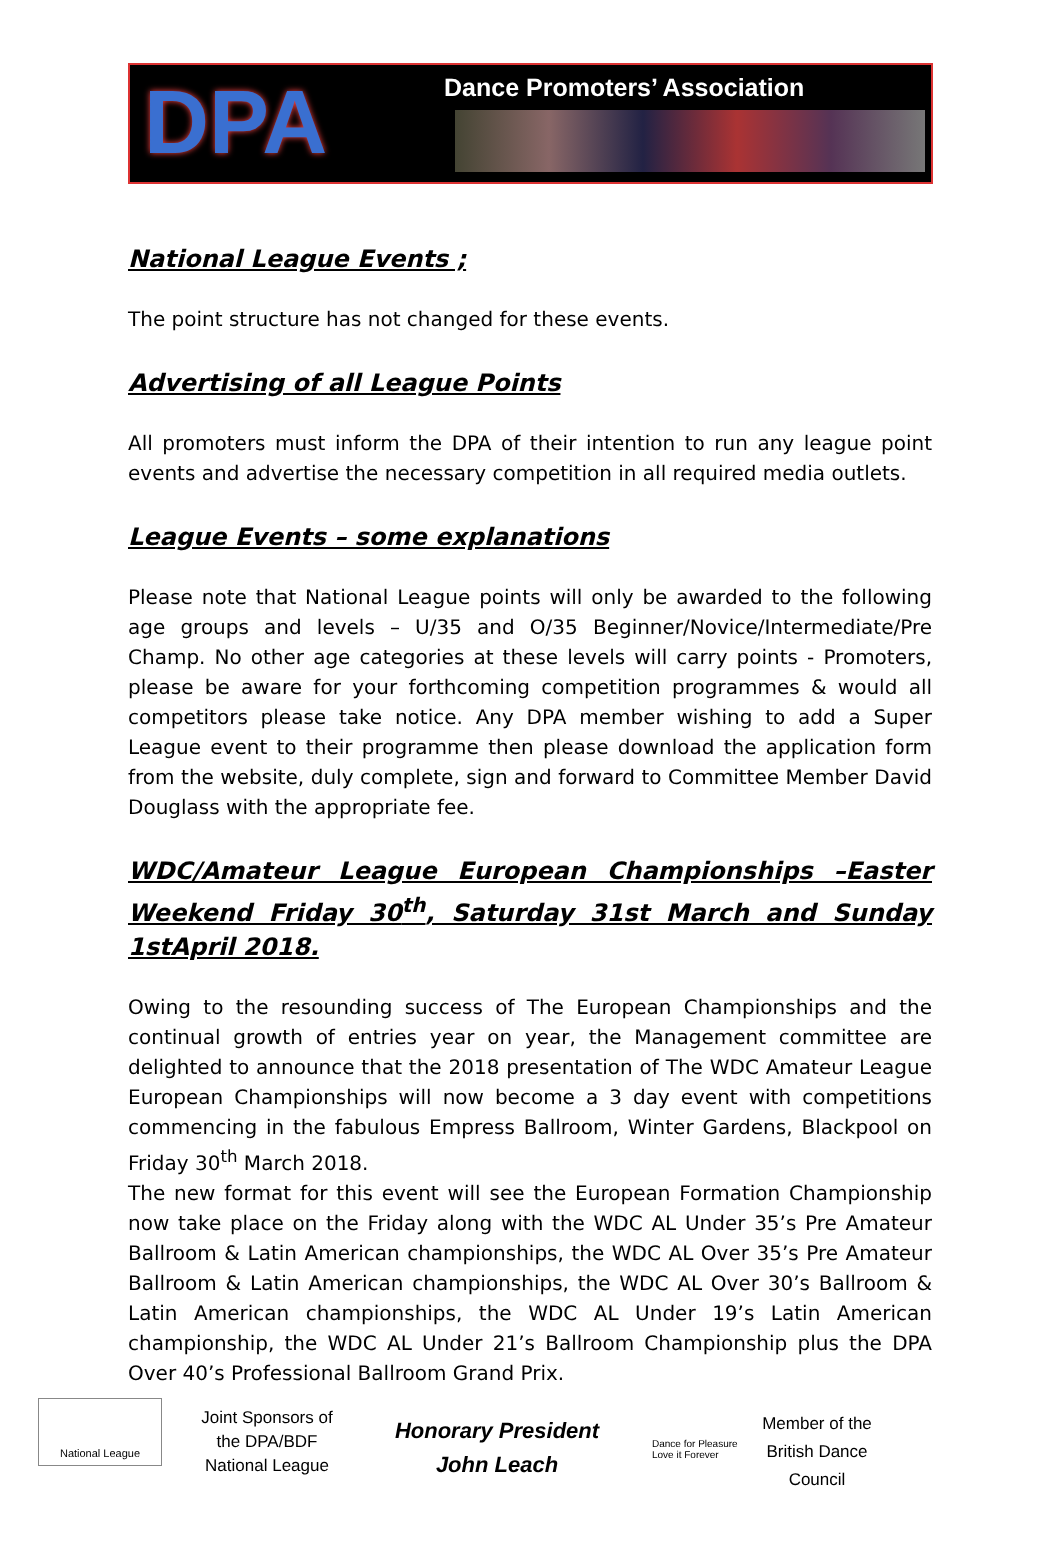DPA
Dance Promoters’ Association
National League Events ;
The point structure has not changed for these events.
Advertising of all League Points
All promoters must inform the DPA of their intention to run any league point events and advertise the necessary competition in all required media outlets.
League Events – some explanations
Please note that National League points will only be awarded to the following age groups and levels – U/35 and O/35 Beginner/Novice/Intermediate/Pre Champ. No other age categories at these levels will carry points - Promoters, please be aware for your forthcoming competition programmes & would all competitors please take notice. Any DPA member wishing to add a Super League event to their programme then please download the application form from the website, duly complete, sign and forward to Committee Member David Douglass with the appropriate fee.
WDC/Amateur League European Championships –Easter Weekend Friday 30<sup>th</sup>, Saturday 31st March and Sunday 1stApril 2018.
Owing to the resounding success of The European Championships and the continual growth of entries year on year, the Management committee are delighted to announce that the 2018 presentation of The WDC Amateur League European Championships will now become a 3 day event with competitions commencing in the fabulous Empress Ballroom, Winter Gardens, Blackpool on Friday 30<sup>th</sup> March 2018.
The new format for this event will see the European Formation Championship now take place on the Friday along with the WDC AL Under 35’s Pre Amateur Ballroom & Latin American championships, the WDC AL Over 35’s Pre Amateur Ballroom & Latin American championships, the WDC AL Over 30’s Ballroom & Latin American championships, the WDC AL Under 19’s Latin American championship, the WDC AL Under 21’s Ballroom Championship plus the DPA Over 40’s Professional Ballroom Grand Prix.
National League
Joint Sponsors of the DPA/BDF National League
Honorary President
John Leach
Dance for Pleasure Love it Forever
Member of the British Dance Council